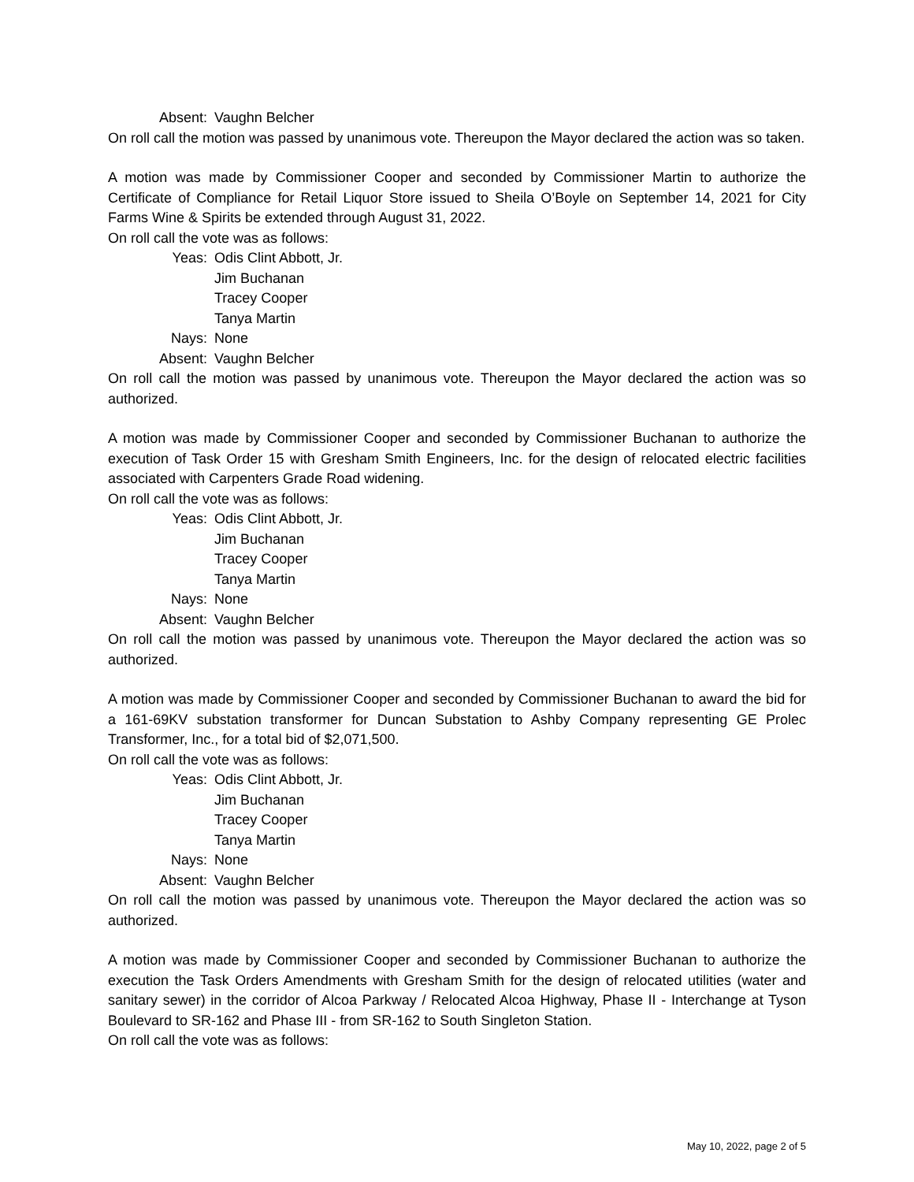Absent: Vaughn Belcher
On roll call the motion was passed by unanimous vote. Thereupon the Mayor declared the action was so taken.
A motion was made by Commissioner Cooper and seconded by Commissioner Martin to authorize the Certificate of Compliance for Retail Liquor Store issued to Sheila O’Boyle on September 14, 2021 for City Farms Wine & Spirits be extended through August 31, 2022.
On roll call the vote was as follows:
Yeas: Odis Clint Abbott, Jr. Jim Buchanan Tracey Cooper Tanya Martin Nays: None Absent: Vaughn Belcher
On roll call the motion was passed by unanimous vote. Thereupon the Mayor declared the action was so authorized.
A motion was made by Commissioner Cooper and seconded by Commissioner Buchanan to authorize the execution of Task Order 15 with Gresham Smith Engineers, Inc. for the design of relocated electric facilities associated with Carpenters Grade Road widening.
On roll call the vote was as follows:
Yeas: Odis Clint Abbott, Jr. Jim Buchanan Tracey Cooper Tanya Martin Nays: None Absent: Vaughn Belcher
On roll call the motion was passed by unanimous vote. Thereupon the Mayor declared the action was so authorized.
A motion was made by Commissioner Cooper and seconded by Commissioner Buchanan to award the bid for a 161-69KV substation transformer for Duncan Substation to Ashby Company representing GE Prolec Transformer, Inc., for a total bid of $2,071,500.
On roll call the vote was as follows:
Yeas: Odis Clint Abbott, Jr. Jim Buchanan Tracey Cooper Tanya Martin Nays: None Absent: Vaughn Belcher
On roll call the motion was passed by unanimous vote. Thereupon the Mayor declared the action was so authorized.
A motion was made by Commissioner Cooper and seconded by Commissioner Buchanan to authorize the execution the Task Orders Amendments with Gresham Smith for the design of relocated utilities (water and sanitary sewer) in the corridor of Alcoa Parkway / Relocated Alcoa Highway, Phase II - Interchange at Tyson Boulevard to SR-162 and Phase III - from SR-162 to South Singleton Station.
On roll call the vote was as follows:
May 10, 2022, page 2 of 5